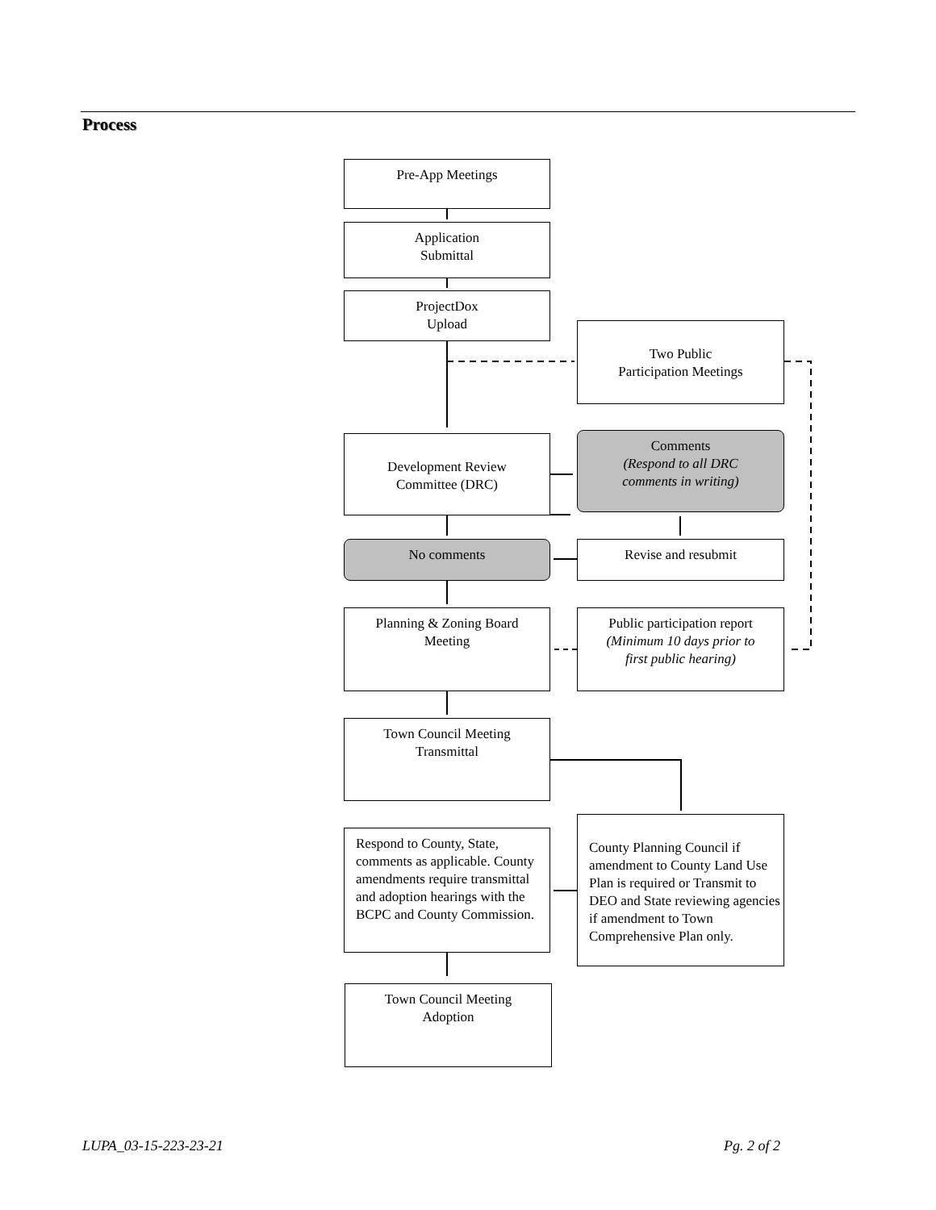Process
Pre-App Meetings
Application
Submittal
ProjectDox
Upload
Two Public
Participation Meetings
Development Review
Committee (DRC)
Comments
(Respond to all DRC
comments in writing)
No comments Revise and resubmit
Planning & Zoning Board
Meeting
Public participation report
(Minimum 10 days prior to
first public hearing)
Town Council Meeting
Transmittal
Respond to County, State, comments as applicable. County amendments require transmittal and adoption hearings with the BCPC and County Commission.
County Planning Council if amendment to County Land Use Plan is required or Transmit to DEO and State reviewing agencies if amendment to Town Comprehensive Plan only.
Town Council Meeting
Adoption
LUPA_03-15-223-23-21 Pg. 2 of 2